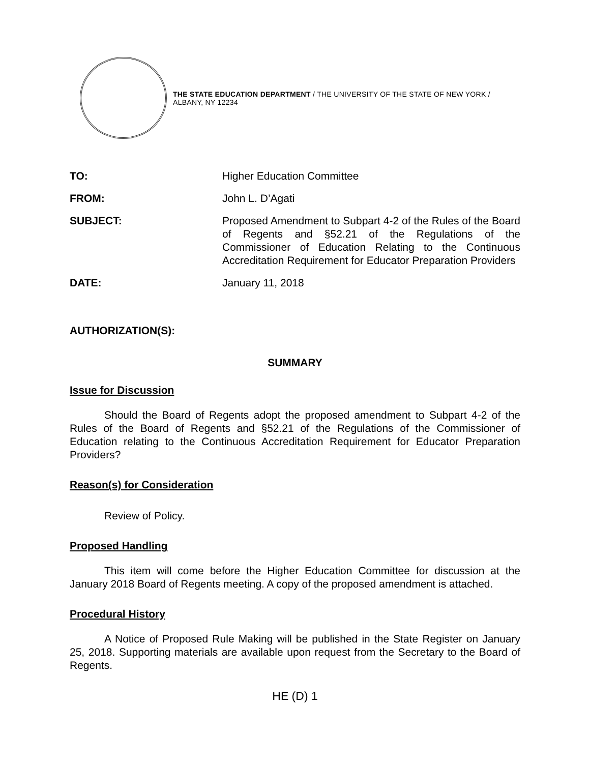THE STATE EDUCATION DEPARTMENT / THE UNIVERSITY OF THE STATE OF NEW YORK / ALBANY, NY 12234
| TO: | Higher Education Committee |
| FROM: | John L. D’Agati |
| SUBJECT: | Proposed Amendment to Subpart 4-2 of the Rules of the Board of Regents and §52.21 of the Regulations of the Commissioner of Education Relating to the Continuous Accreditation Requirement for Educator Preparation Providers |
| DATE: | January 11, 2018 |
| AUTHORIZATION(S): | |
SUMMARY
Issue for Discussion
Should the Board of Regents adopt the proposed amendment to Subpart 4-2 of the Rules of the Board of Regents and §52.21 of the Regulations of the Commissioner of Education relating to the Continuous Accreditation Requirement for Educator Preparation Providers?
Reason(s) for Consideration
Review of Policy.
Proposed Handling
This item will come before the Higher Education Committee for discussion at the January 2018 Board of Regents meeting. A copy of the proposed amendment is attached.
Procedural History
A Notice of Proposed Rule Making will be published in the State Register on January 25, 2018. Supporting materials are available upon request from the Secretary to the Board of Regents.
HE (D) 1